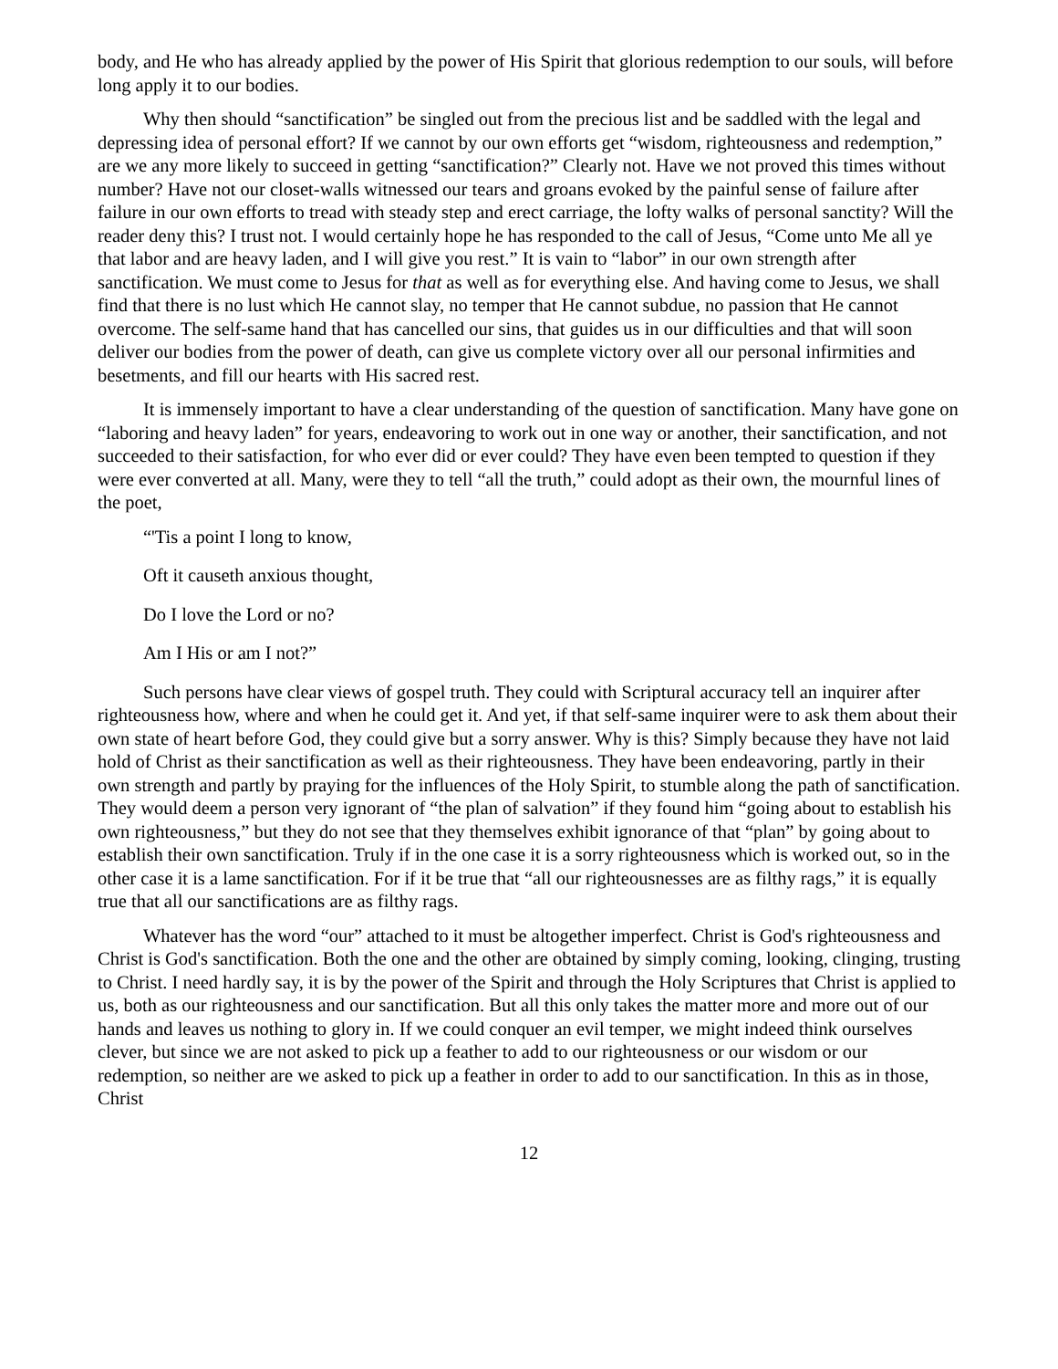body, and He who has already applied by the power of His Spirit that glorious redemption to our souls, will before long apply it to our bodies.
Why then should “sanctification” be singled out from the precious list and be saddled with the legal and depressing idea of personal effort? If we cannot by our own efforts get “wisdom, righteousness and redemption,” are we any more likely to succeed in getting “sanctification?” Clearly not. Have we not proved this times without number? Have not our closet-walls witnessed our tears and groans evoked by the painful sense of failure after failure in our own efforts to tread with steady step and erect carriage, the lofty walks of personal sanctity? Will the reader deny this? I trust not. I would certainly hope he has responded to the call of Jesus, “Come unto Me all ye that labor and are heavy laden, and I will give you rest.” It is vain to “labor” in our own strength after sanctification. We must come to Jesus for that as well as for everything else. And having come to Jesus, we shall find that there is no lust which He cannot slay, no temper that He cannot subdue, no passion that He cannot overcome. The self-same hand that has cancelled our sins, that guides us in our difficulties and that will soon deliver our bodies from the power of death, can give us complete victory over all our personal infirmities and besetments, and fill our hearts with His sacred rest.
It is immensely important to have a clear understanding of the question of sanctification. Many have gone on “laboring and heavy laden” for years, endeavoring to work out in one way or another, their sanctification, and not succeeded to their satisfaction, for who ever did or ever could? They have even been tempted to question if they were ever converted at all. Many, were they to tell “all the truth,” could adopt as their own, the mournful lines of the poet,
“'Tis a point I long to know,
Oft it causeth anxious thought,
Do I love the Lord or no?
Am I His or am I not?”
Such persons have clear views of gospel truth. They could with Scriptural accuracy tell an inquirer after righteousness how, where and when he could get it. And yet, if that self-same inquirer were to ask them about their own state of heart before God, they could give but a sorry answer. Why is this? Simply because they have not laid hold of Christ as their sanctification as well as their righteousness. They have been endeavoring, partly in their own strength and partly by praying for the influences of the Holy Spirit, to stumble along the path of sanctification. They would deem a person very ignorant of “the plan of salvation” if they found him “going about to establish his own righteousness,” but they do not see that they themselves exhibit ignorance of that “plan” by going about to establish their own sanctification. Truly if in the one case it is a sorry righteousness which is worked out, so in the other case it is a lame sanctification. For if it be true that “all our righteousnesses are as filthy rags,” it is equally true that all our sanctifications are as filthy rags.
Whatever has the word “our” attached to it must be altogether imperfect. Christ is God's righteousness and Christ is God's sanctification. Both the one and the other are obtained by simply coming, looking, clinging, trusting to Christ. I need hardly say, it is by the power of the Spirit and through the Holy Scriptures that Christ is applied to us, both as our righteousness and our sanctification. But all this only takes the matter more and more out of our hands and leaves us nothing to glory in. If we could conquer an evil temper, we might indeed think ourselves clever, but since we are not asked to pick up a feather to add to our righteousness or our wisdom or our redemption, so neither are we asked to pick up a feather in order to add to our sanctification. In this as in those, Christ
12